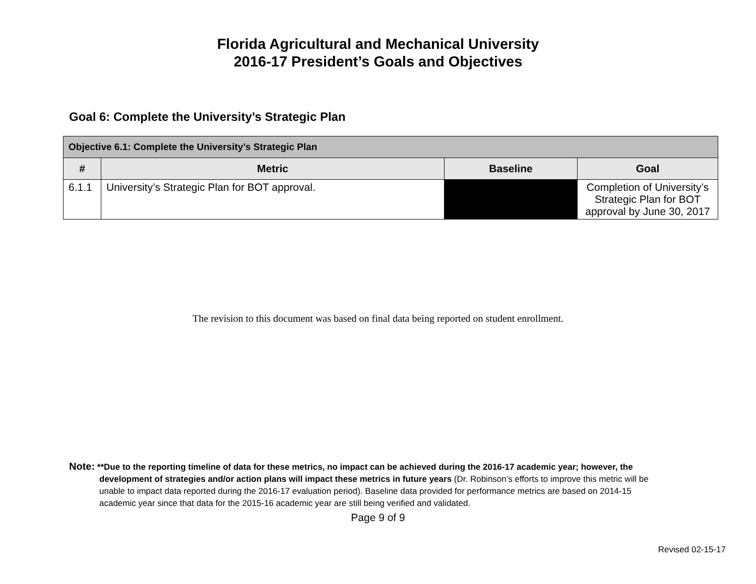Florida Agricultural and Mechanical University
2016-17 President’s Goals and Objectives
Goal 6: Complete the University’s Strategic Plan
| Objective 6.1: Complete the University’s Strategic Plan | | | |
| --- | --- | --- | --- |
| # | Metric | Baseline | Goal |
| 6.1.1 | University’s Strategic Plan for BOT approval. | | Completion of University’s Strategic Plan for BOT approval by June 30, 2017 |
The revision to this document was based on final data being reported on student enrollment.
Note: **Due to the reporting timeline of data for these metrics, no impact can be achieved during the 2016-17 academic year; however, the development of strategies and/or action plans will impact these metrics in future years (Dr. Robinson’s efforts to improve this metric will be unable to impact data reported during the 2016-17 evaluation period). Baseline data provided for performance metrics are based on 2014-15 academic year since that data for the 2015-16 academic year are still being verified and validated.
Page 9 of 9
Revised 02-15-17